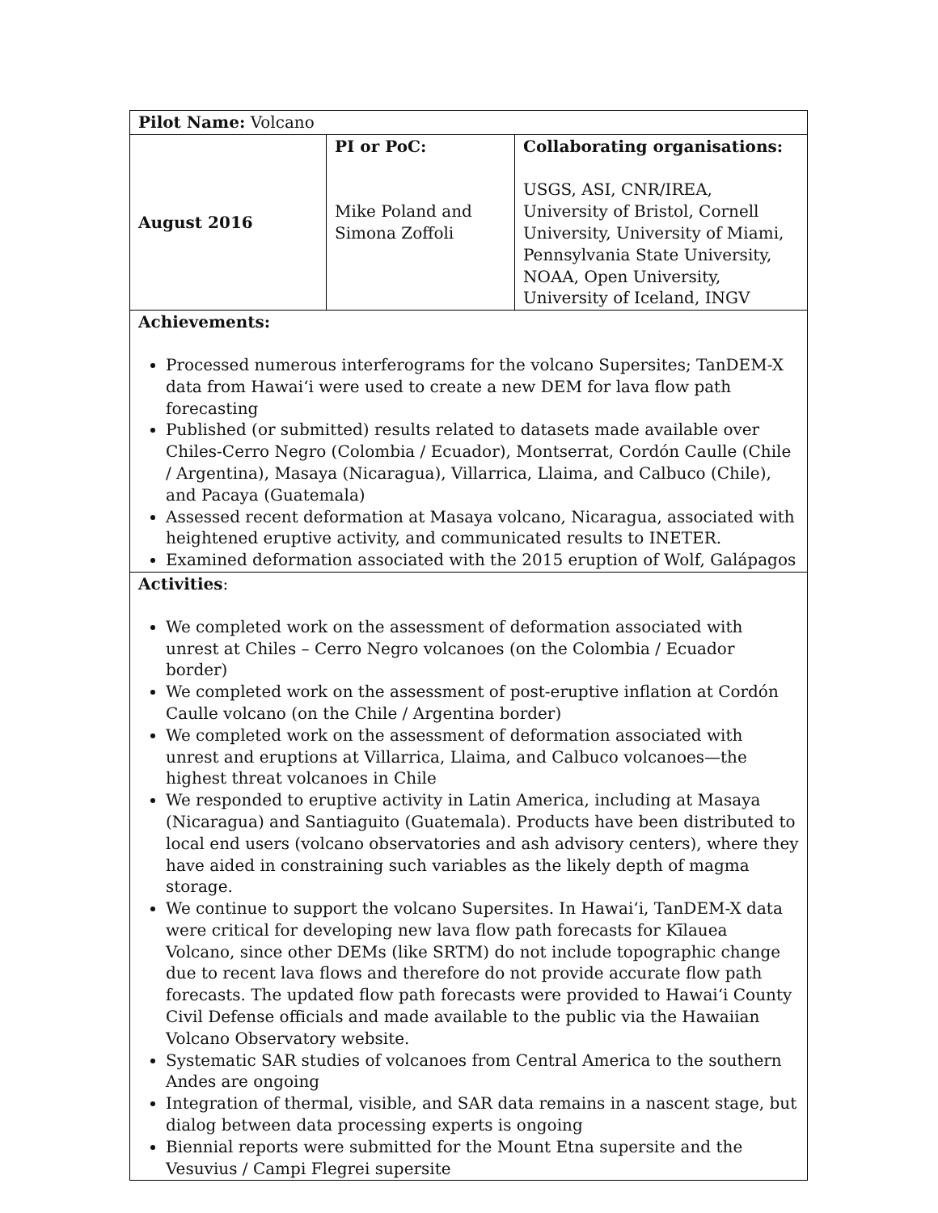| Pilot Name: Volcano | | |
| August 2016 | PI or PoC: Mike Poland and Simona Zoffoli | Collaborating organisations: USGS, ASI, CNR/IREA, University of Bristol, Cornell University, University of Miami, Pennsylvania State University, NOAA, Open University, University of Iceland, INGV |
| Achievements: Processed numerous interferograms for the volcano Supersites; TanDEM-X data from Hawai‘i were used to create a new DEM for lava flow path forecasting Published (or submitted) results related to datasets made available over Chiles-Cerro Negro (Colombia / Ecuador), Montserrat, Cordón Caulle (Chile / Argentina), Masaya (Nicaragua), Villarrica, Llaima, and Calbuco (Chile), and Pacaya (Guatemala) Assessed recent deformation at Masaya volcano, Nicaragua, associated with heightened eruptive activity, and communicated results to INETER. Examined deformation associated with the 2015 eruption of Wolf, Galápagos | | |
| Activities : We completed work on the assessment of deformation associated with unrest at Chiles – Cerro Negro volcanoes (on the Colombia / Ecuador border) We completed work on the assessment of post-eruptive inflation at Cordón Caulle volcano (on the Chile / Argentina border) We completed work on the assessment of deformation associated with unrest and eruptions at Villarrica, Llaima, and Calbuco volcanoes—the highest threat volcanoes in Chile We responded to eruptive activity in Latin America, including at Masaya (Nicaragua) and Santiaguito (Guatemala). Products have been distributed to local end users (volcano observatories and ash advisory centers), where they have aided in constraining such variables as the likely depth of magma storage. We continue to support the volcano Supersites. In Hawai‘i, TanDEM-X data were critical for developing new lava flow path forecasts for Kīlauea Volcano, since other DEMs (like SRTM) do not include topographic change due to recent lava flows and therefore do not provide accurate flow path forecasts. The updated flow path forecasts were provided to Hawai‘i County Civil Defense officials and made available to the public via the Hawaiian Volcano Observatory website. Systematic SAR studies of volcanoes from Central America to the southern Andes are ongoing Integration of thermal, visible, and SAR data remains in a nascent stage, but dialog between data processing experts is ongoing Biennial reports were submitted for the Mount Etna supersite and the Vesuvius / Campi Flegrei supersite | | |